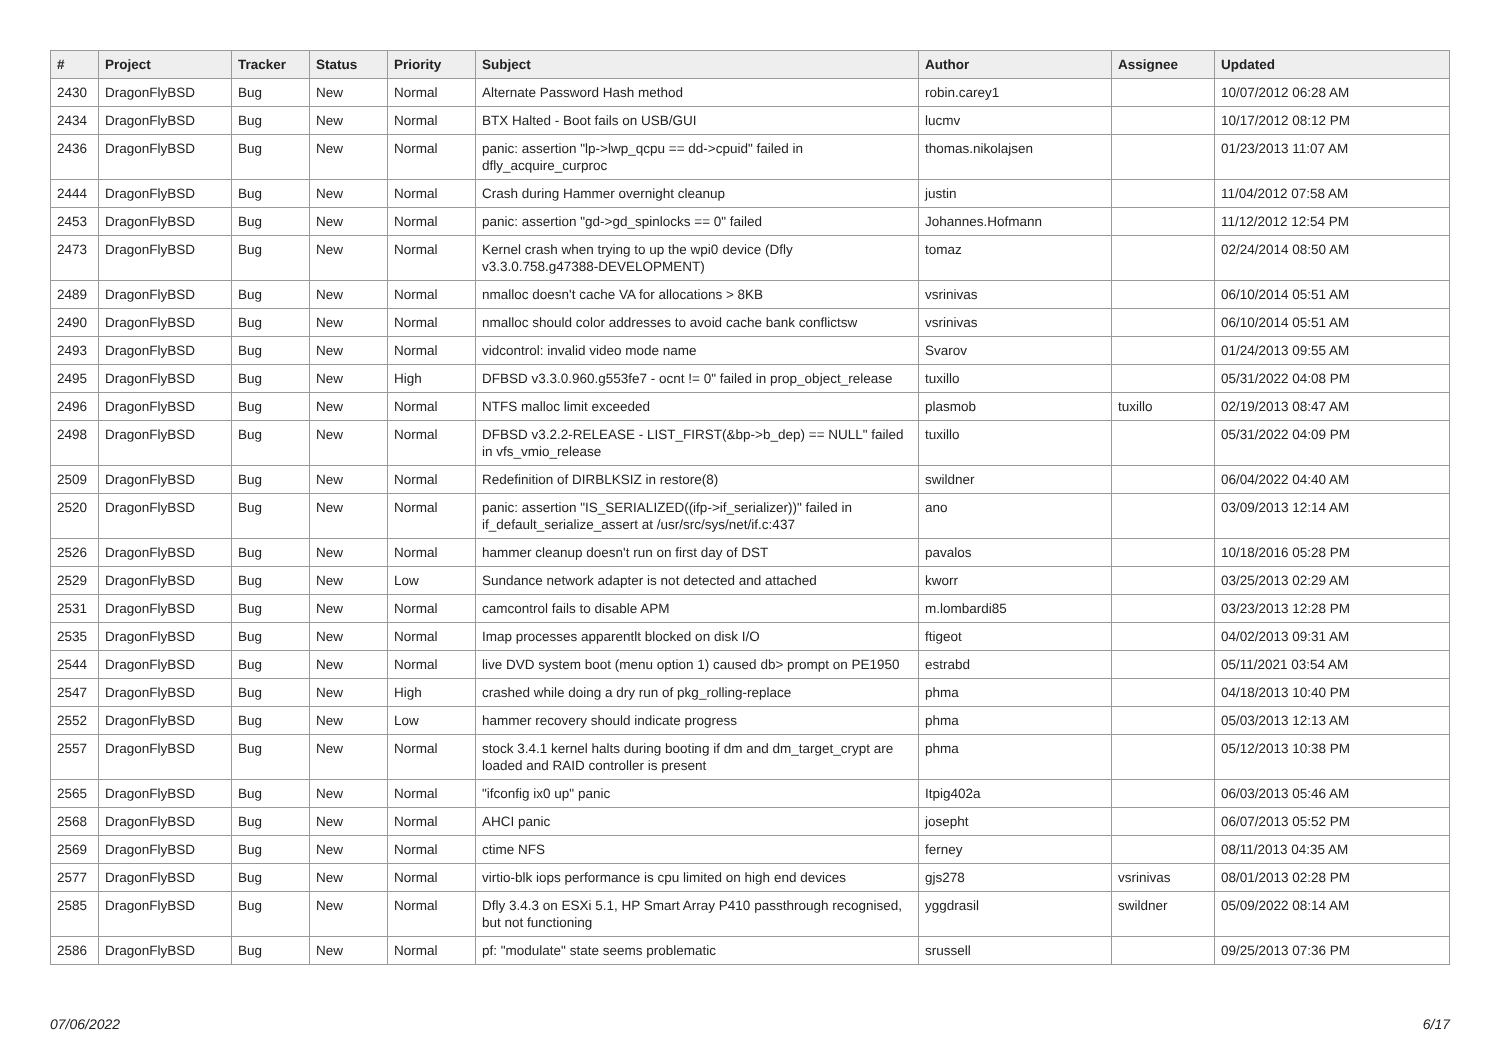| # | Project | Tracker | Status | Priority | Subject | Author | Assignee | Updated |
| --- | --- | --- | --- | --- | --- | --- | --- | --- |
| 2430 | DragonFlyBSD | Bug | New | Normal | Alternate Password Hash method | robin.carey1 | | 10/07/2012 06:28 AM |
| 2434 | DragonFlyBSD | Bug | New | Normal | BTX Halted - Boot fails on USB/GUI | lucmv | | 10/17/2012 08:12 PM |
| 2436 | DragonFlyBSD | Bug | New | Normal | panic: assertion "lp->lwp_qcpu == dd->cpuid" failed in dfly_acquire_curproc | thomas.nikolajsen | | 01/23/2013 11:07 AM |
| 2444 | DragonFlyBSD | Bug | New | Normal | Crash during Hammer overnight cleanup | justin | | 11/04/2012 07:58 AM |
| 2453 | DragonFlyBSD | Bug | New | Normal | panic: assertion "gd->gd_spinlocks == 0" failed | Johannes.Hofmann | | 11/12/2012 12:54 PM |
| 2473 | DragonFlyBSD | Bug | New | Normal | Kernel crash when trying to up the wpi0 device (Dfly v3.3.0.758.g47388-DEVELOPMENT) | tomaz | | 02/24/2014 08:50 AM |
| 2489 | DragonFlyBSD | Bug | New | Normal | nmalloc doesn't cache VA for allocations > 8KB | vsrinivas | | 06/10/2014 05:51 AM |
| 2490 | DragonFlyBSD | Bug | New | Normal | nmalloc should color addresses to avoid cache bank conflictsw | vsrinivas | | 06/10/2014 05:51 AM |
| 2493 | DragonFlyBSD | Bug | New | Normal | vidcontrol: invalid video mode name | Svarov | | 01/24/2013 09:55 AM |
| 2495 | DragonFlyBSD | Bug | New | High | DFBSD v3.3.0.960.g553fe7 - ocnt != 0" failed in prop_object_release | tuxillo | | 05/31/2022 04:08 PM |
| 2496 | DragonFlyBSD | Bug | New | Normal | NTFS malloc limit exceeded | plasmob | tuxillo | 02/19/2013 08:47 AM |
| 2498 | DragonFlyBSD | Bug | New | Normal | DFBSD v3.2.2-RELEASE - LIST_FIRST(&bp->b_dep) == NULL" failed in vfs_vmio_release | tuxillo | | 05/31/2022 04:09 PM |
| 2509 | DragonFlyBSD | Bug | New | Normal | Redefinition of DIRBLKSIZ in restore(8) | swildner | | 06/04/2022 04:40 AM |
| 2520 | DragonFlyBSD | Bug | New | Normal | panic: assertion "IS_SERIALIZED((ifp->if_serializer))" failed in if_default_serialize_assert at /usr/src/sys/net/if.c:437 | ano | | 03/09/2013 12:14 AM |
| 2526 | DragonFlyBSD | Bug | New | Normal | hammer cleanup doesn't run on first day of DST | pavalos | | 10/18/2016 05:28 PM |
| 2529 | DragonFlyBSD | Bug | New | Low | Sundance network adapter is not detected and attached | kworr | | 03/25/2013 02:29 AM |
| 2531 | DragonFlyBSD | Bug | New | Normal | camcontrol fails to disable APM | m.lombardi85 | | 03/23/2013 12:28 PM |
| 2535 | DragonFlyBSD | Bug | New | Normal | Imap processes apparentlt blocked on disk I/O | ftigeot | | 04/02/2013 09:31 AM |
| 2544 | DragonFlyBSD | Bug | New | Normal | live DVD system boot (menu option 1) caused db> prompt on PE1950 | estrabd | | 05/11/2021 03:54 AM |
| 2547 | DragonFlyBSD | Bug | New | High | crashed while doing a dry run of pkg_rolling-replace | phma | | 04/18/2013 10:40 PM |
| 2552 | DragonFlyBSD | Bug | New | Low | hammer recovery should indicate progress | phma | | 05/03/2013 12:13 AM |
| 2557 | DragonFlyBSD | Bug | New | Normal | stock 3.4.1 kernel halts during booting if dm and dm_target_crypt are loaded and RAID controller is present | phma | | 05/12/2013 10:38 PM |
| 2565 | DragonFlyBSD | Bug | New | Normal | "ifconfig ix0 up" panic | Itpig402a | | 06/03/2013 05:46 AM |
| 2568 | DragonFlyBSD | Bug | New | Normal | AHCI panic | josepht | | 06/07/2013 05:52 PM |
| 2569 | DragonFlyBSD | Bug | New | Normal | ctime NFS | ferney | | 08/11/2013 04:35 AM |
| 2577 | DragonFlyBSD | Bug | New | Normal | virtio-blk iops performance is cpu limited on high end devices | gjs278 | vsrinivas | 08/01/2013 02:28 PM |
| 2585 | DragonFlyBSD | Bug | New | Normal | Dfly 3.4.3 on ESXi 5.1, HP Smart Array P410 passthrough recognised, but not functioning | yggdrasil | swildner | 05/09/2022 08:14 AM |
| 2586 | DragonFlyBSD | Bug | New | Normal | pf: "modulate" state seems problematic | srussell | | 09/25/2013 07:36 PM |
07/06/2022 6/17